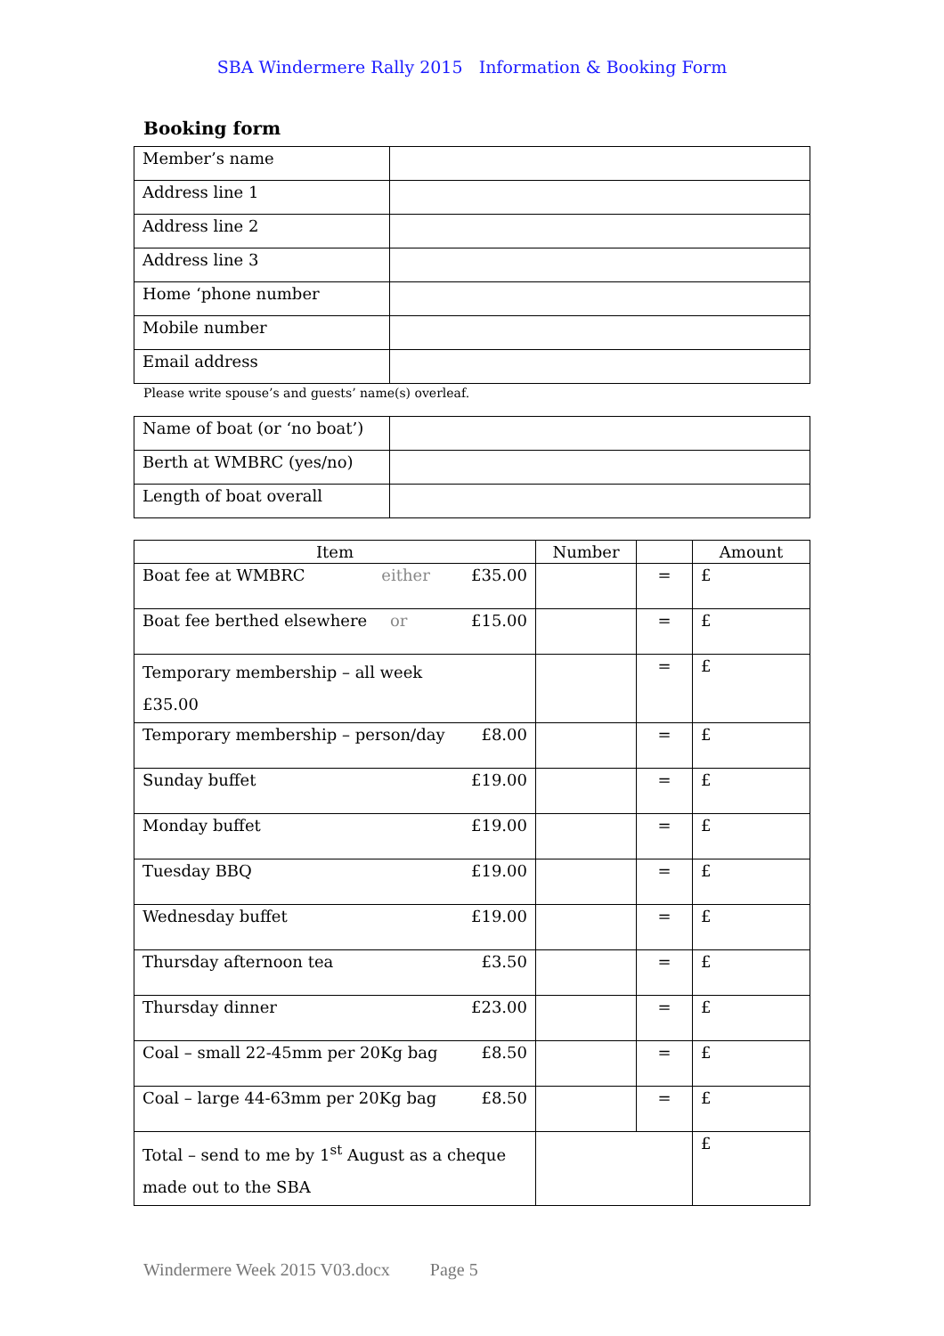SBA Windermere Rally 2015 Information & Booking Form
Booking form
| Member’s name | |
| Address line 1 | |
| Address line 2 | |
| Address line 3 | |
| Home ‘phone number | |
| Mobile number | |
| Email address | |
Please write spouse’s and guests’ name(s) overleaf.
| Name of boat (or ‘no boat’) | |
| Berth at WMBRC (yes/no) | |
| Length of boat overall | |
| Item | Number | | Amount |
| --- | --- | --- | --- |
| Boat fee at WMBRC £35.00 either | | = | £ |
| Boat fee berthed elsewhere £15.00 or | | = | £ |
| Temporary membership – all week £35.00 | | = | £ |
| Temporary membership – person/day £8.00 | | = | £ |
| Sunday buffet £19.00 | | = | £ |
| Monday buffet £19.00 | | = | £ |
| Tuesday BBQ £19.00 | | = | £ |
| Wednesday buffet £19.00 | | = | £ |
| Thursday afternoon tea £3.50 | | = | £ |
| Thursday dinner £23.00 | | = | £ |
| Coal – small 22-45mm per 20Kg bag £8.50 | | = | £ |
| Coal – large 44-63mm per 20Kg bag £8.50 | | = | £ |
| Total – send to me by 1<sup>st</sup> August as a cheque made out to the SBA | | | £ |
Windermere Week 2015 V03.docx Page 5